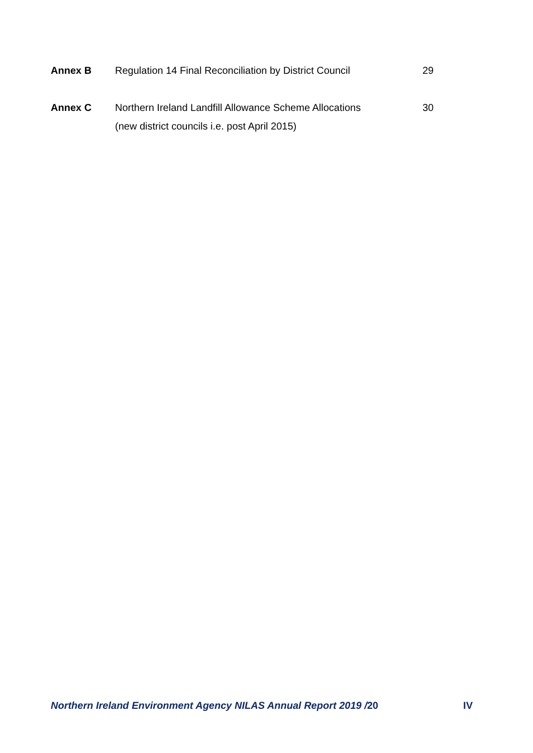| Annex B | Regulation 14 Final Reconciliation by District Council | 29 |
| Annex C | Northern Ireland Landfill Allowance Scheme Allocations (new district councils i.e. post April 2015) | 30 |
Northern Ireland Environment Agency NILAS Annual Report 2019 /20 IV